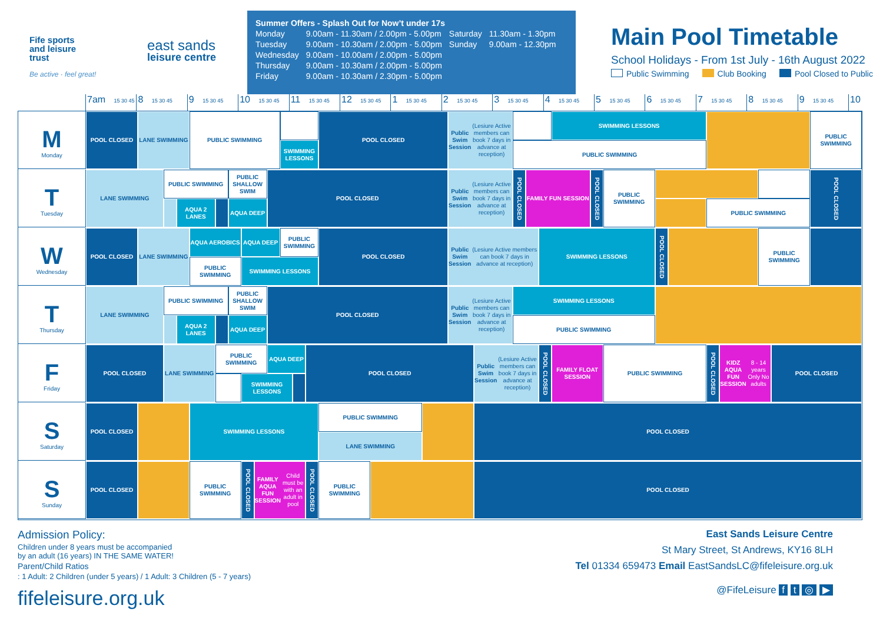Fife sports
and leisure
trust
Be active · feel great!
east sands
leisure centre
Summer Offers - Splash Out for Now’t under 17s
| Monday | 9.00am - 11.30am / 2.00pm - 5.00pm | Saturday | 11.30am - 1.30pm |
| Tuesday | 9.00am - 10.30am / 2.00pm - 5.00pm | Sunday | 9.00am - 12.30pm |
| Wednesday | 9.00am - 10.00am / 2.00pm - 5.00pm | | |
| Thursday | 9.00am - 10.30am / 2.00pm - 5.00pm | | |
| Friday | 9.00am - 10.30am / 2.30pm - 5.00pm | | |
Main Pool Timetable
School Holidays - From 1st July - 16th August 2022
Public Swimming Club Booking Pool Closed to Public
7am 15 30 45
8 15 30 45
9 15 30 45
10 15 30 45
11 15 30 45
12 15 30 45
1 15 30 45
2 15 30 45
3 15 30 45
4 15 30 45
5 15 30 45
6 15 30 45
7 15 30 45
8 15 30 45
9 15 30 45
10
M
Monday
POOL CLOSED
LANE SWIMMING
PUBLIC SWIMMING
SWIMMING LESSONS
POOL CLOSED
Public Swim Session (Lesiure Active members can book 7 days in advance at reception)
SWIMMING LESSONS
PUBLIC SWIMMING
PUBLIC SWIMMING
T
Tuesday
LANE SWIMMING
PUBLIC SWIMMING
AQUA 2 LANES
PUBLIC SHALLOW SWIM
AQUA DEEP
POOL CLOSED
Public Swim Session (Lesiure Active members can book 7 days in advance at reception)
POOL CLOSED
FAMILY FUN SESSION
POOL CLOSED
PUBLIC SWIMMING
PUBLIC SWIMMING
POOL CLOSED
W
Wednesday
POOL CLOSED
LANE SWIMMING
AQUA AEROBICS
AQUA DEEP
PUBLIC SWIMMING
PUBLIC SWIMMING
SWIMMING LESSONS
POOL CLOSED
Public Swim Session (Lesiure Active members can book 7 days in advance at reception)
SWIMMING LESSONS
POOL CLOSED
PUBLIC SWIMMING
T
Thursday
LANE SWIMMING
PUBLIC SWIMMING
AQUA 2 LANES
PUBLIC SHALLOW SWIM
AQUA DEEP
POOL CLOSED
Public Swim Session (Lesiure Active members can book 7 days in advance at reception)
SWIMMING LESSONS
PUBLIC SWIMMING
F
Friday
POOL CLOSED
LANE SWIMMING
PUBLIC SWIMMING
AQUA DEEP
SWIMMING LESSONS
POOL CLOSED
Public Swim Session (Lesiure Active members can book 7 days in advance at reception)
POOL CLOSED
FAMILY FLOAT SESSION
PUBLIC SWIMMING
POOL CLOSED
KIDZ AQUA FUN SESSION 8 - 14 years Only No adults
POOL CLOSED
S
Saturday
POOL CLOSED
SWIMMING LESSONS
PUBLIC SWIMMING
LANE SWIMMING
POOL CLOSED
S
Sunday
POOL CLOSED
PUBLIC SWIMMING
POOL CLOSED
FAMILY AQUA FUN SESSION Child must be with an adult in pool
POOL CLOSED
PUBLIC SWIMMING
POOL CLOSED
Admission Policy:
Children under 8 years must be accompanied
by an adult (16 years) IN THE SAME WATER!
Parent/Child Ratios
: 1 Adult: 2 Children (under 5 years) / 1 Adult: 3 Children (5 - 7 years)
fifeleisure.org.uk
East Sands Leisure Centre
St Mary Street, St Andrews, KY16 8LH
Tel 01334 659473 Email EastSandsLC@fifeleisure.org.uk
@FifeLeisure f t ◎ ▶